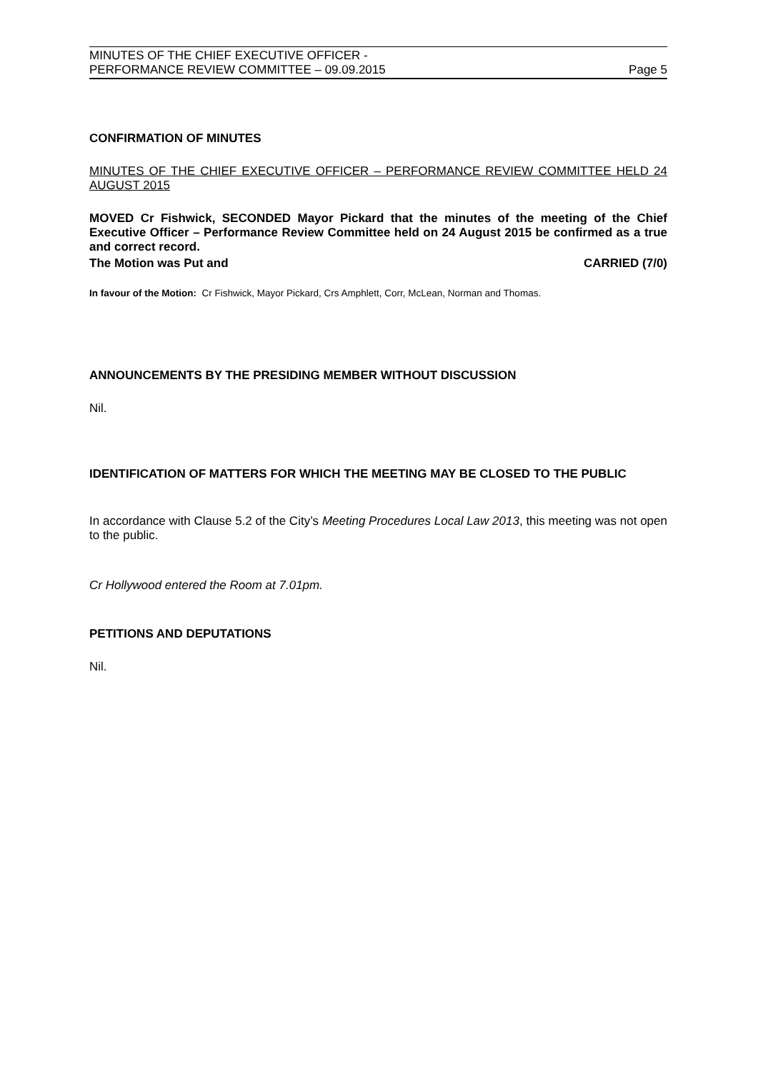MINUTES OF THE CHIEF EXECUTIVE OFFICER -
PERFORMANCE REVIEW COMMITTEE – 09.09.2015
Page 5
CONFIRMATION OF MINUTES
MINUTES OF THE CHIEF EXECUTIVE OFFICER – PERFORMANCE REVIEW COMMITTEE HELD 24 AUGUST 2015
MOVED Cr Fishwick, SECONDED Mayor Pickard that the minutes of the meeting of the Chief Executive Officer – Performance Review Committee held on 24 August 2015 be confirmed as a true and correct record.
The Motion was Put and CARRIED (7/0)
In favour of the Motion: Cr Fishwick, Mayor Pickard, Crs Amphlett, Corr, McLean, Norman and Thomas.
ANNOUNCEMENTS BY THE PRESIDING MEMBER WITHOUT DISCUSSION
Nil.
IDENTIFICATION OF MATTERS FOR WHICH THE MEETING MAY BE CLOSED TO THE PUBLIC
In accordance with Clause 5.2 of the City’s Meeting Procedures Local Law 2013, this meeting was not open to the public.
Cr Hollywood entered the Room at 7.01pm.
PETITIONS AND DEPUTATIONS
Nil.